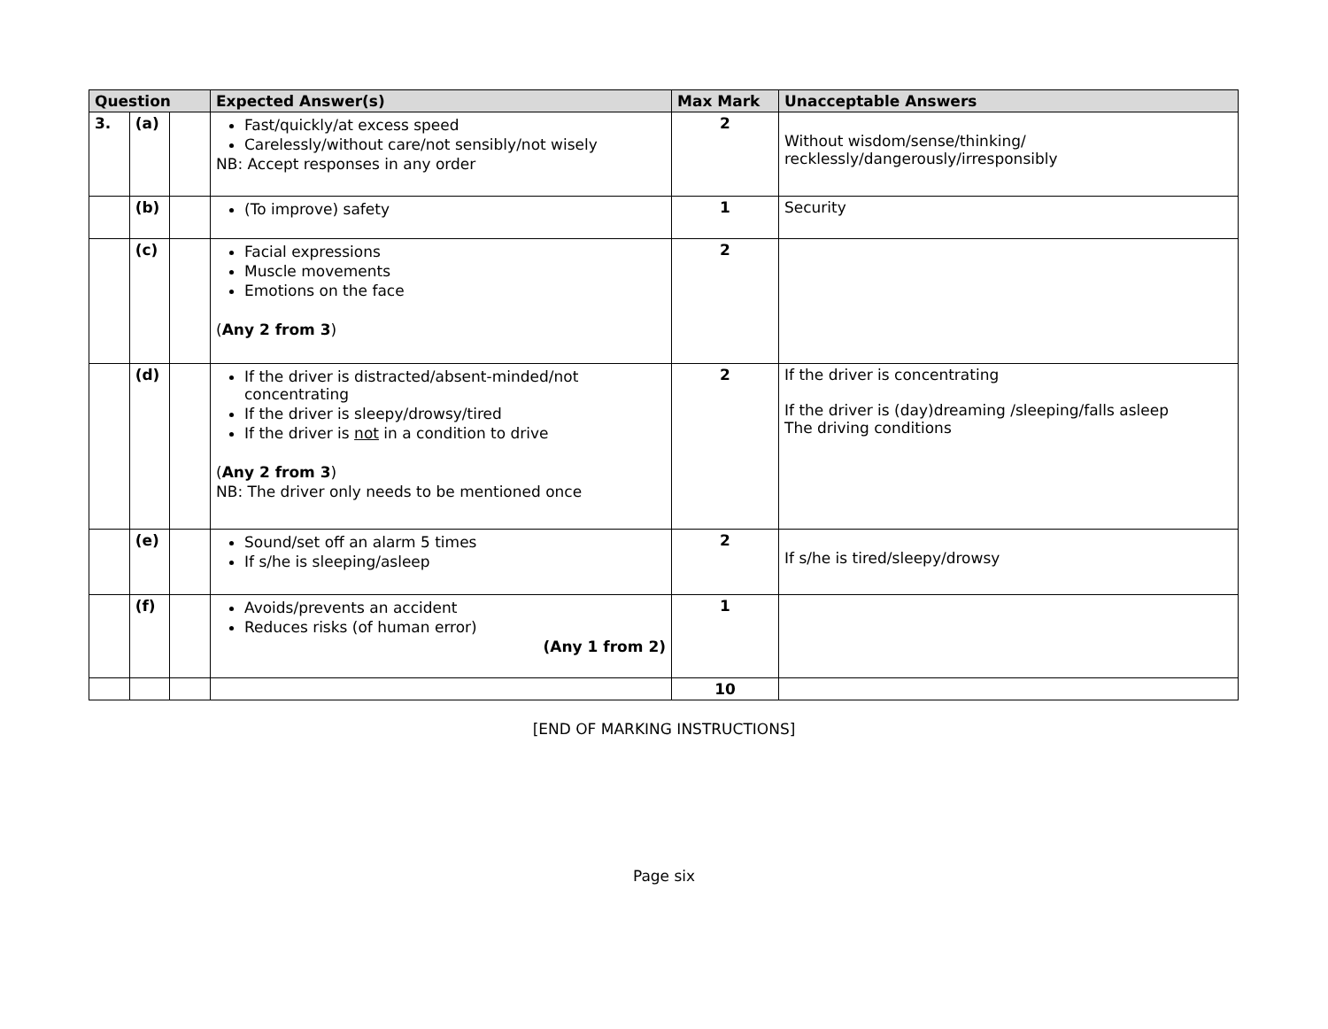| Question | | | Expected Answer(s) | Max Mark | Unacceptable Answers |
| --- | --- | --- | --- | --- | --- |
| 3. | (a) | | Fast/quickly/at excess speed Carelessly/without care/not sensibly/not wisely NB: Accept responses in any order | 2 | Without wisdom/sense/thinking/ recklessly/dangerously/irresponsibly |
| | (b) | | (To improve) safety | 1 | Security |
| | (c) | | Facial expressions Muscle movements Emotions on the face ( Any 2 from 3 ) | 2 | |
| | (d) | | If the driver is distracted/absent-minded/not concentrating If the driver is sleepy/drowsy/tired If the driver is not in a condition to drive ( Any 2 from 3 ) NB: The driver only needs to be mentioned once | 2 | If the driver is concentrating If the driver is (day)dreaming /sleeping/falls asleep The driving conditions |
| | (e) | | Sound/set off an alarm 5 times If s/he is sleeping/asleep | 2 | If s/he is tired/sleepy/drowsy |
| | (f) | | Avoids/prevents an accident Reduces risks (of human error) (Any 1 from 2) | 1 | |
| | | | | 10 | |
[END OF MARKING INSTRUCTIONS]
Page six